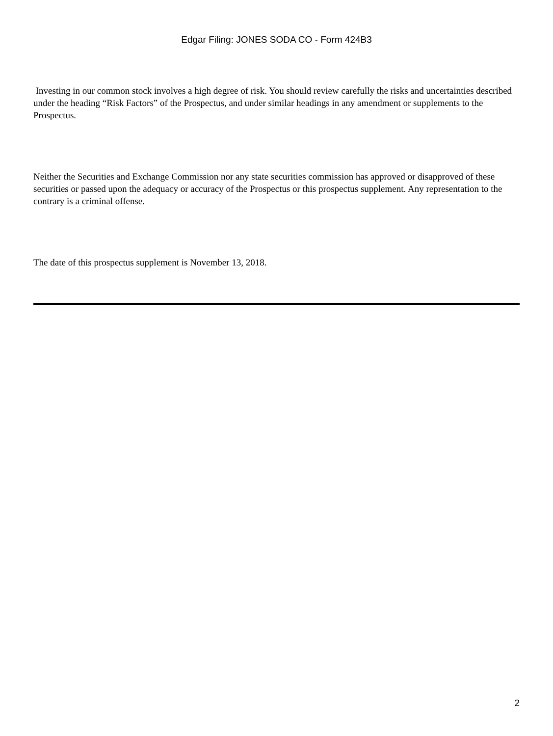Edgar Filing: JONES SODA CO - Form 424B3
Investing in our common stock involves a high degree of risk. You should review carefully the risks and uncertainties described under the heading “Risk Factors” of the Prospectus, and under similar headings in any amendment or supplements to the Prospectus.
Neither the Securities and Exchange Commission nor any state securities commission has approved or disapproved of these securities or passed upon the adequacy or accuracy of the Prospectus or this prospectus supplement. Any representation to the contrary is a criminal offense.
The date of this prospectus supplement is November 13, 2018.
2